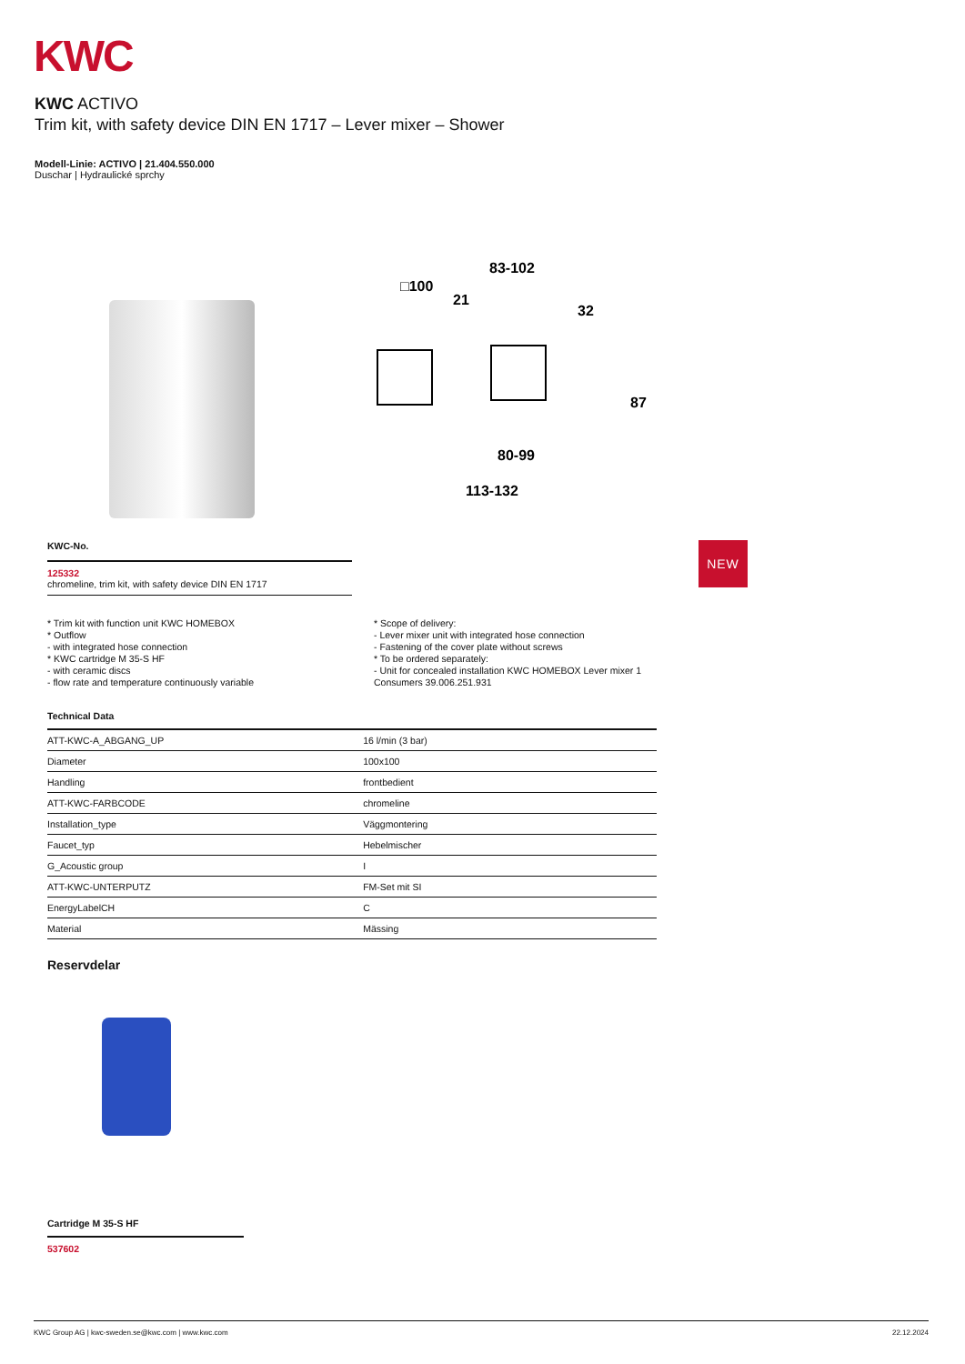KWC
KWC ACTIVO
Trim kit, with safety device DIN EN 1717 – Lever mixer – Shower
Modell-Linie: ACTIVO | 21.404.550.000
Duschar | Hydraulické sprchy
□100
83-102
21
32
87
80-99
113-132
NEW
KWC-No.
125332
chromeline, trim kit, with safety device DIN EN 1717
* Trim kit with function unit KWC HOMEBOX
* Outflow
- with integrated hose connection
* KWC cartridge M 35-S HF
- with ceramic discs
- flow rate and temperature continuously variable
* Scope of delivery:
- Lever mixer unit with integrated hose connection
- Fastening of the cover plate without screws
* To be ordered separately:
- Unit for concealed installation KWC HOMEBOX Lever mixer 1
Consumers 39.006.251.931
Technical Data
| ATT-KWC-A_ABGANG_UP | 16 l/min (3 bar) |
| Diameter | 100x100 |
| Handling | frontbedient |
| ATT-KWC-FARBCODE | chromeline |
| Installation_type | Väggmontering |
| Faucet_typ | Hebelmischer |
| G_Acoustic group | I |
| ATT-KWC-UNTERPUTZ | FM-Set mit SI |
| EnergyLabelCH | C |
| Material | Mässing |
Reservdelar
Cartridge M 35-S HF
537602
KWC Group AG | kwc-sweden.se@kwc.com | www.kwc.com 22.12.2024